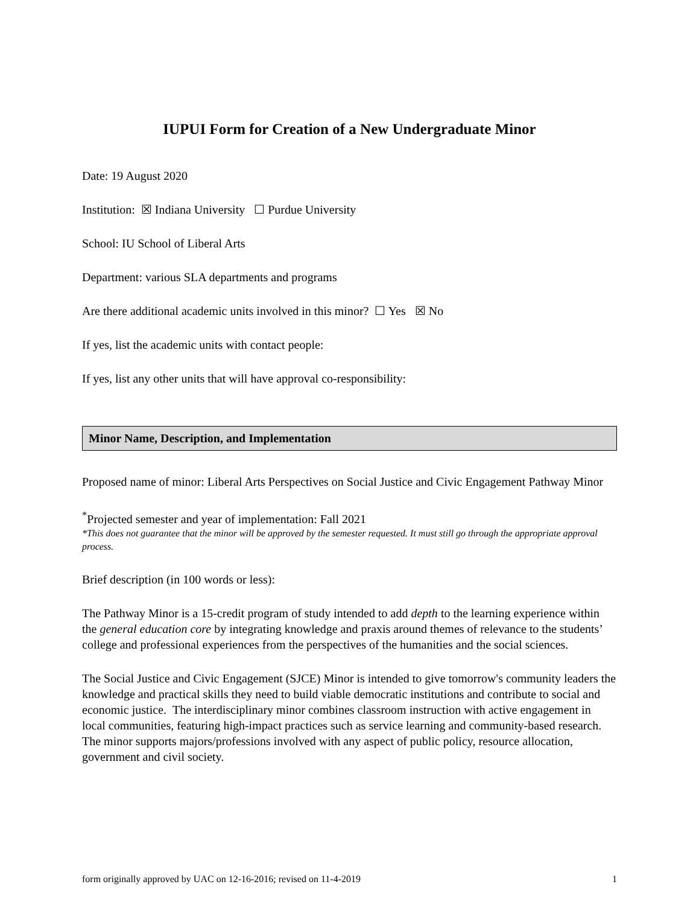IUPUI Form for Creation of a New Undergraduate Minor
Date: 19 August 2020
Institution: ☒ Indiana University ☐ Purdue University
School: IU School of Liberal Arts
Department: various SLA departments and programs
Are there additional academic units involved in this minor? ☐ Yes ☒ No
If yes, list the academic units with contact people:
If yes, list any other units that will have approval co-responsibility:
Minor Name, Description, and Implementation
Proposed name of minor: Liberal Arts Perspectives on Social Justice and Civic Engagement Pathway Minor
<sup>*</sup> Projected semester and year of implementation: Fall 2021
*This does not guarantee that the minor will be approved by the semester requested. It must still go through the appropriate approval process.
Brief description (in 100 words or less):
The Pathway Minor is a 15-credit program of study intended to add depth to the learning experience within the general education core by integrating knowledge and praxis around themes of relevance to the students’ college and professional experiences from the perspectives of the humanities and the social sciences.
The Social Justice and Civic Engagement (SJCE) Minor is intended to give tomorrow's community leaders the knowledge and practical skills they need to build viable democratic institutions and contribute to social and economic justice. The interdisciplinary minor combines classroom instruction with active engagement in local communities, featuring high-impact practices such as service learning and community-based research. The minor supports majors/professions involved with any aspect of public policy, resource allocation, government and civil society.
form originally approved by UAC on 12-16-2016; revised on 11-4-2019 1